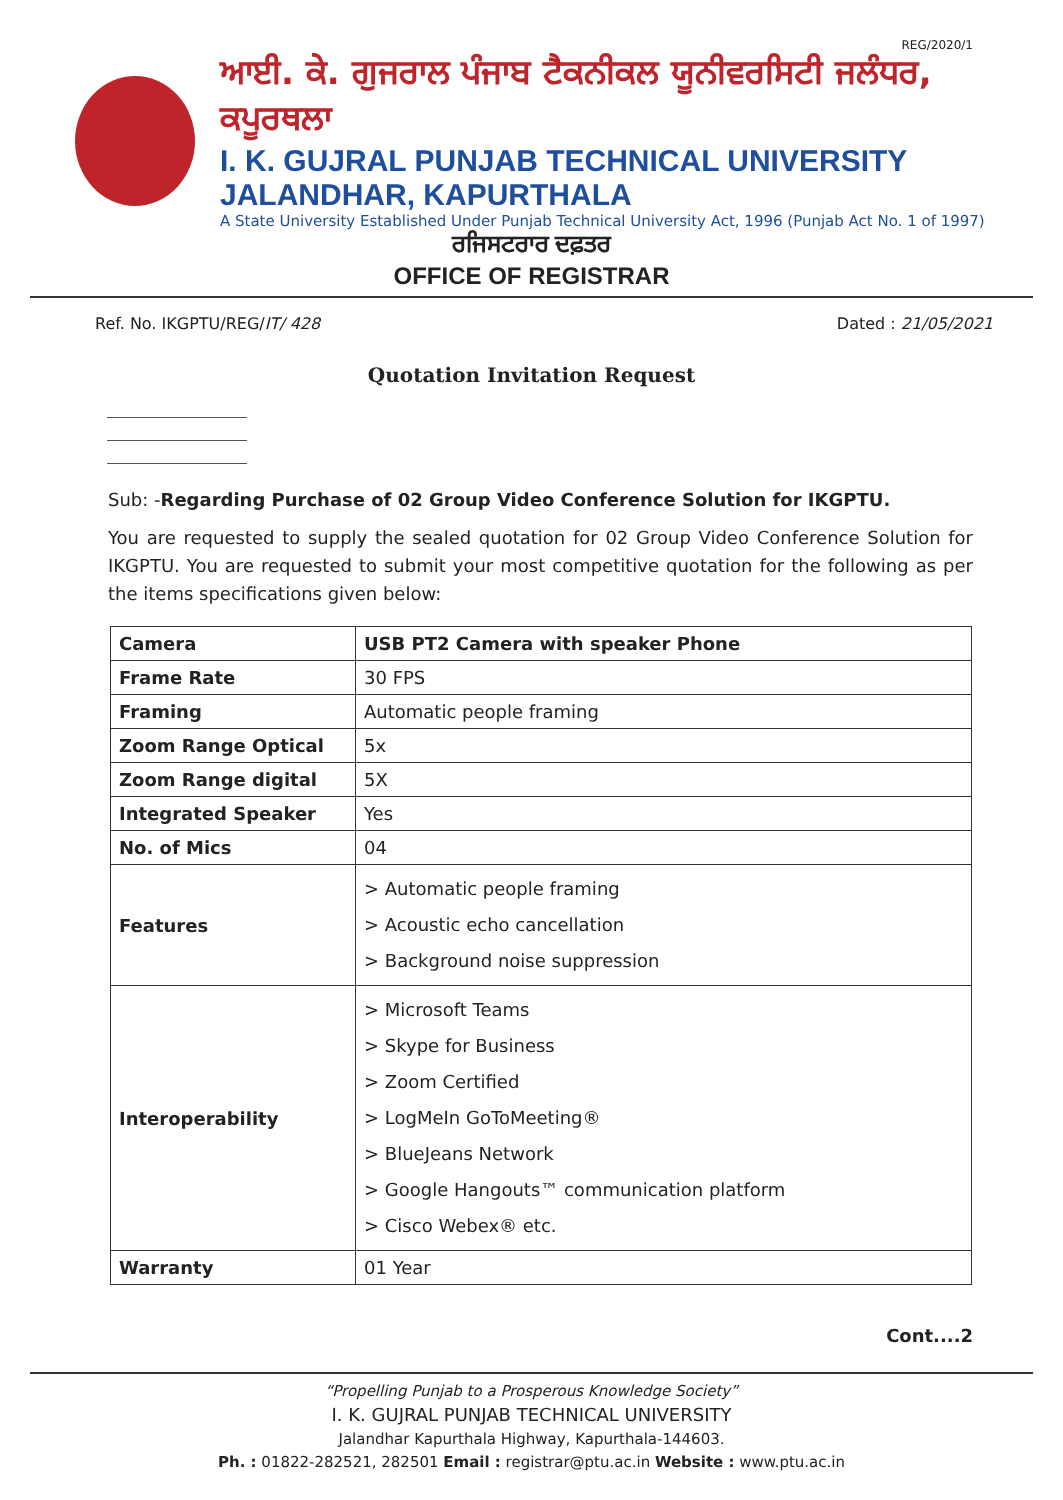REG/2020/1
ਆਈ. ਕੇ. ਗੁਜਰਾਲ ਪੰਜਾਬ ਟੈਕਨੀਕਲ ਯੂਨੀਵਰਸਿਟੀ ਜਲੰਧਰ, ਕਪੂਰਥਲਾ
I. K. GUJRAL PUNJAB TECHNICAL UNIVERSITY JALANDHAR, KAPURTHALA
A State University Established Under Punjab Technical University Act, 1996 (Punjab Act No. 1 of 1997)
ਰਜਿਸਟਰਾਰ ਦਫ਼ਤਰ
OFFICE OF REGISTRAR
Ref. No. IKGPTU/REG/IT/ 428 Dated : 21/05/2021
Quotation Invitation Request
Sub: -Regarding Purchase of 02 Group Video Conference Solution for IKGPTU.
You are requested to supply the sealed quotation for 02 Group Video Conference Solution for IKGPTU. You are requested to submit your most competitive quotation for the following as per the items specifications given below:
| Camera | USB PT2 Camera with speaker Phone |
| Frame Rate | 30 FPS |
| Framing | Automatic people framing |
| Zoom Range Optical | 5x |
| Zoom Range digital | 5X |
| Integrated Speaker | Yes |
| No. of Mics | 04 |
| Features | > Automatic people framing > Acoustic echo cancellation > Background noise suppression |
| Interoperability | > Microsoft Teams > Skype for Business > Zoom Certified > LogMeIn GoToMeeting® > BlueJeans Network > Google Hangouts™ communication platform > Cisco Webex® etc. |
| Warranty | 01 Year |
Cont....2
“Propelling Punjab to a Prosperous Knowledge Society”
I. K. GUJRAL PUNJAB TECHNICAL UNIVERSITY
Jalandhar Kapurthala Highway, Kapurthala-144603.
Ph. : 01822-282521, 282501 Email : registrar@ptu.ac.in Website : www.ptu.ac.in